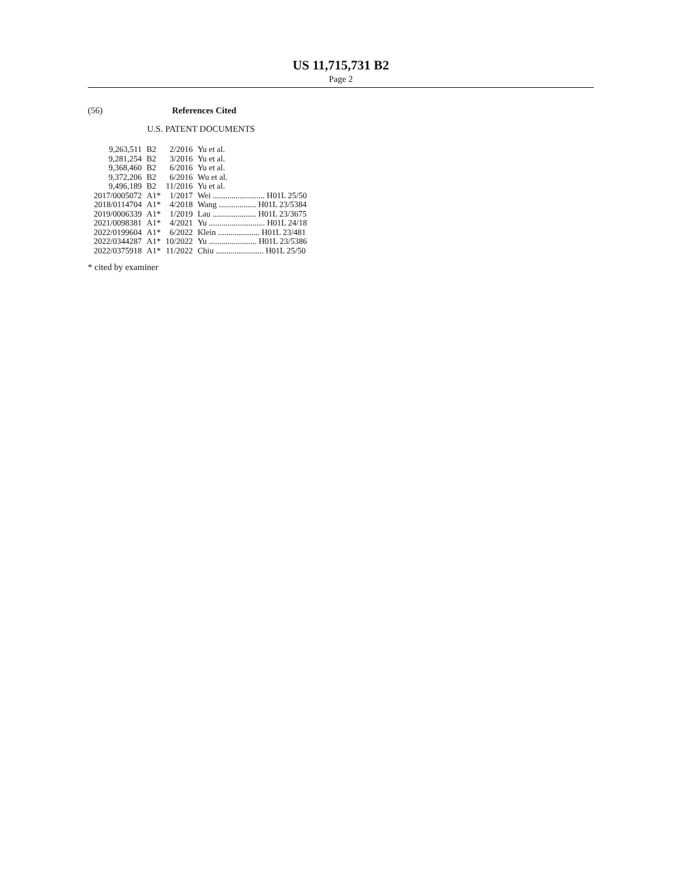US 11,715,731 B2
Page 2
(56) References Cited
U.S. PATENT DOCUMENTS
| 9,263,511 | B2 | 2/2016 | Yu et al. |
| 9,281,254 | B2 | 3/2016 | Yu et al. |
| 9,368,460 | B2 | 6/2016 | Yu et al. |
| 9,372,206 | B2 | 6/2016 | Wu et al. |
| 9,496,189 | B2 | 11/2016 | Yu et al. |
| 2017/0005072 | A1* | 1/2017 | Wei ......................... H01L 25/50 |
| 2018/0114704 | A1* | 4/2018 | Wang .................. H01L 23/5384 |
| 2019/0006339 | A1* | 1/2019 | Lau ..................... H01L 23/3675 |
| 2021/0098381 | A1* | 4/2021 | Yu ........................... H01L 24/18 |
| 2022/0199604 | A1* | 6/2022 | Klein .................... H01L 23/481 |
| 2022/0344287 | A1* | 10/2022 | Yu ....................... H01L 23/5386 |
| 2022/0375918 | A1* | 11/2022 | Chiu ....................... H01L 25/50 |
* cited by examiner